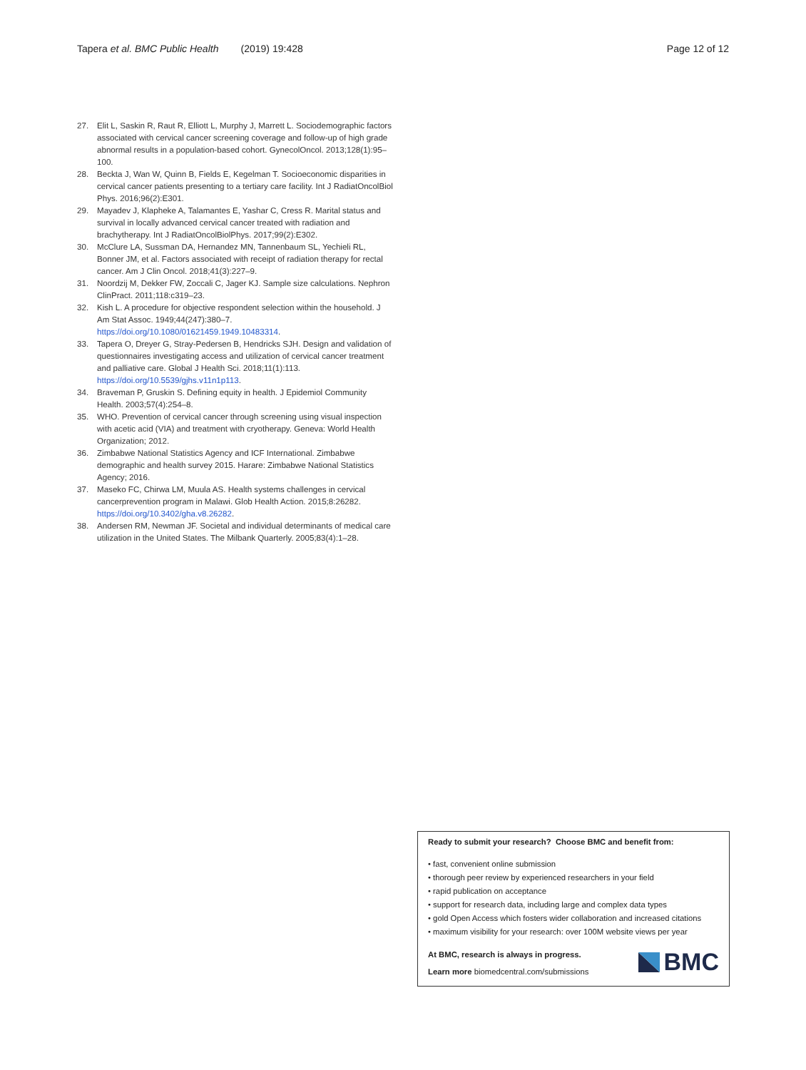Tapera et al. BMC Public Health (2019) 19:428 Page 12 of 12
27. Elit L, Saskin R, Raut R, Elliott L, Murphy J, Marrett L. Sociodemographic factors associated with cervical cancer screening coverage and follow-up of high grade abnormal results in a population-based cohort. GynecolOncol. 2013;128(1):95–100.
28. Beckta J, Wan W, Quinn B, Fields E, Kegelman T. Socioeconomic disparities in cervical cancer patients presenting to a tertiary care facility. Int J RadiatOncolBiol Phys. 2016;96(2):E301.
29. Mayadev J, Klapheke A, Talamantes E, Yashar C, Cress R. Marital status and survival in locally advanced cervical cancer treated with radiation and brachytherapy. Int J RadiatOncolBiolPhys. 2017;99(2):E302.
30. McClure LA, Sussman DA, Hernandez MN, Tannenbaum SL, Yechieli RL, Bonner JM, et al. Factors associated with receipt of radiation therapy for rectal cancer. Am J Clin Oncol. 2018;41(3):227–9.
31. Noordzij M, Dekker FW, Zoccali C, Jager KJ. Sample size calculations. Nephron ClinPract. 2011;118:c319–23.
32. Kish L. A procedure for objective respondent selection within the household. J Am Stat Assoc. 1949;44(247):380–7. https://doi.org/10.1080/01621459.1949.10483314.
33. Tapera O, Dreyer G, Stray-Pedersen B, Hendricks SJH. Design and validation of questionnaires investigating access and utilization of cervical cancer treatment and palliative care. Global J Health Sci. 2018;11(1):113. https://doi.org/10.5539/gjhs.v11n1p113.
34. Braveman P, Gruskin S. Defining equity in health. J Epidemiol Community Health. 2003;57(4):254–8.
35. WHO. Prevention of cervical cancer through screening using visual inspection with acetic acid (VIA) and treatment with cryotherapy. Geneva: World Health Organization; 2012.
36. Zimbabwe National Statistics Agency and ICF International. Zimbabwe demographic and health survey 2015. Harare: Zimbabwe National Statistics Agency; 2016.
37. Maseko FC, Chirwa LM, Muula AS. Health systems challenges in cervical cancerprevention program in Malawi. Glob Health Action. 2015;8:26282. https://doi.org/10.3402/gha.v8.26282.
38. Andersen RM, Newman JF. Societal and individual determinants of medical care utilization in the United States. The Milbank Quarterly. 2005;83(4):1–28.
Ready to submit your research? Choose BMC and benefit from:
• fast, convenient online submission
• thorough peer review by experienced researchers in your field
• rapid publication on acceptance
• support for research data, including large and complex data types
• gold Open Access which fosters wider collaboration and increased citations
• maximum visibility for your research: over 100M website views per year
At BMC, research is always in progress.
Learn more biomedcentral.com/submissions
BMC